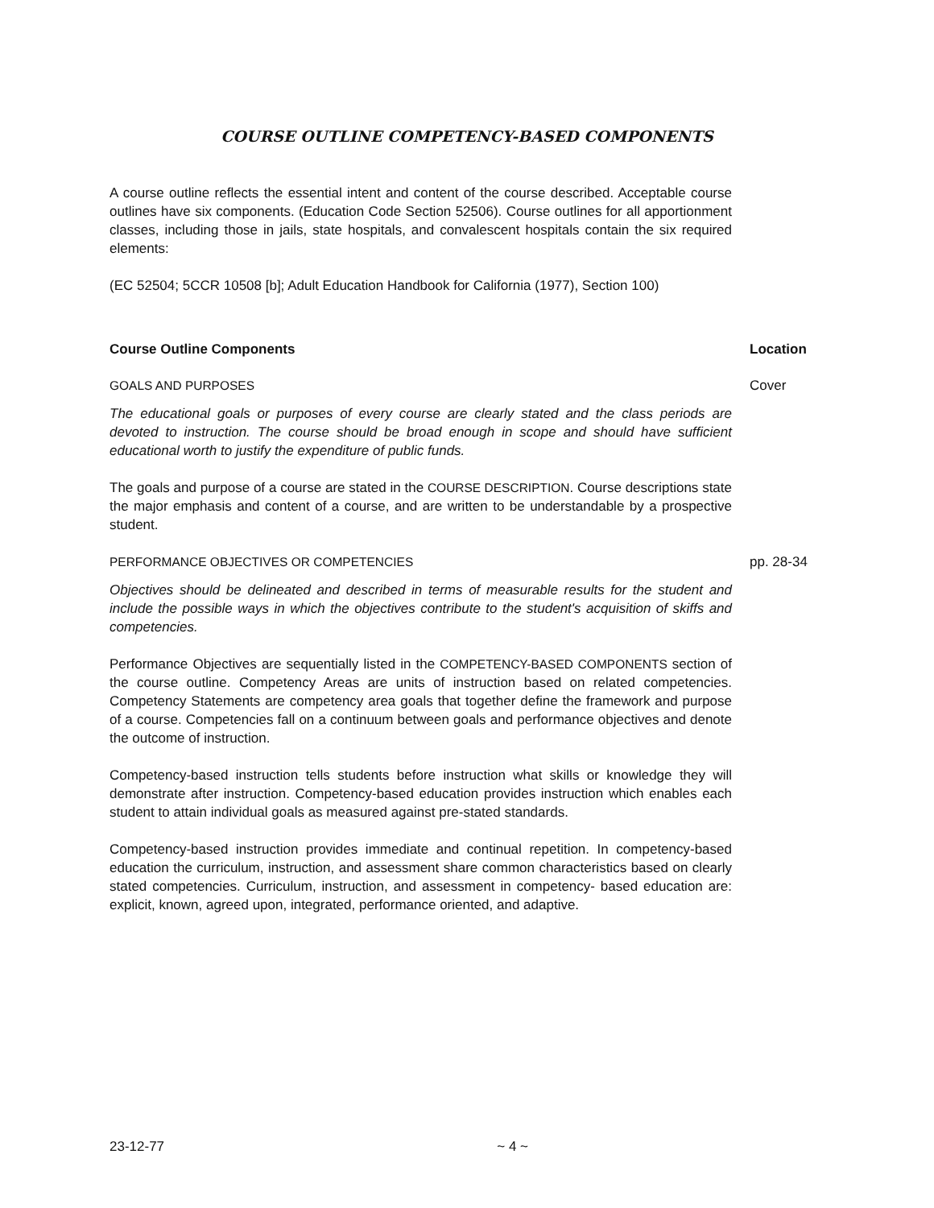COURSE OUTLINE COMPETENCY-BASED COMPONENTS
A course outline reflects the essential intent and content of the course described. Acceptable course outlines have six components. (Education Code Section 52506). Course outlines for all apportionment classes, including those in jails, state hospitals, and convalescent hospitals contain the six required elements:
(EC 52504; 5CCR 10508 [b]; Adult Education Handbook for California (1977), Section 100)
Course Outline Components Location
GOALS AND PURPOSES Cover
The educational goals or purposes of every course are clearly stated and the class periods are devoted to instruction. The course should be broad enough in scope and should have sufficient educational worth to justify the expenditure of public funds.
The goals and purpose of a course are stated in the COURSE DESCRIPTION. Course descriptions state the major emphasis and content of a course, and are written to be understandable by a prospective student.
PERFORMANCE OBJECTIVES OR COMPETENCIES pp. 28-34
Objectives should be delineated and described in terms of measurable results for the student and include the possible ways in which the objectives contribute to the student's acquisition of skiffs and competencies.
Performance Objectives are sequentially listed in the COMPETENCY-BASED COMPONENTS section of the course outline. Competency Areas are units of instruction based on related competencies. Competency Statements are competency area goals that together define the framework and purpose of a course. Competencies fall on a continuum between goals and performance objectives and denote the outcome of instruction.
Competency-based instruction tells students before instruction what skills or knowledge they will demonstrate after instruction. Competency-based education provides instruction which enables each student to attain individual goals as measured against pre-stated standards.
Competency-based instruction provides immediate and continual repetition. In competency-based education the curriculum, instruction, and assessment share common characteristics based on clearly stated competencies. Curriculum, instruction, and assessment in competency- based education are: explicit, known, agreed upon, integrated, performance oriented, and adaptive.
23-12-77 ~ 4 ~